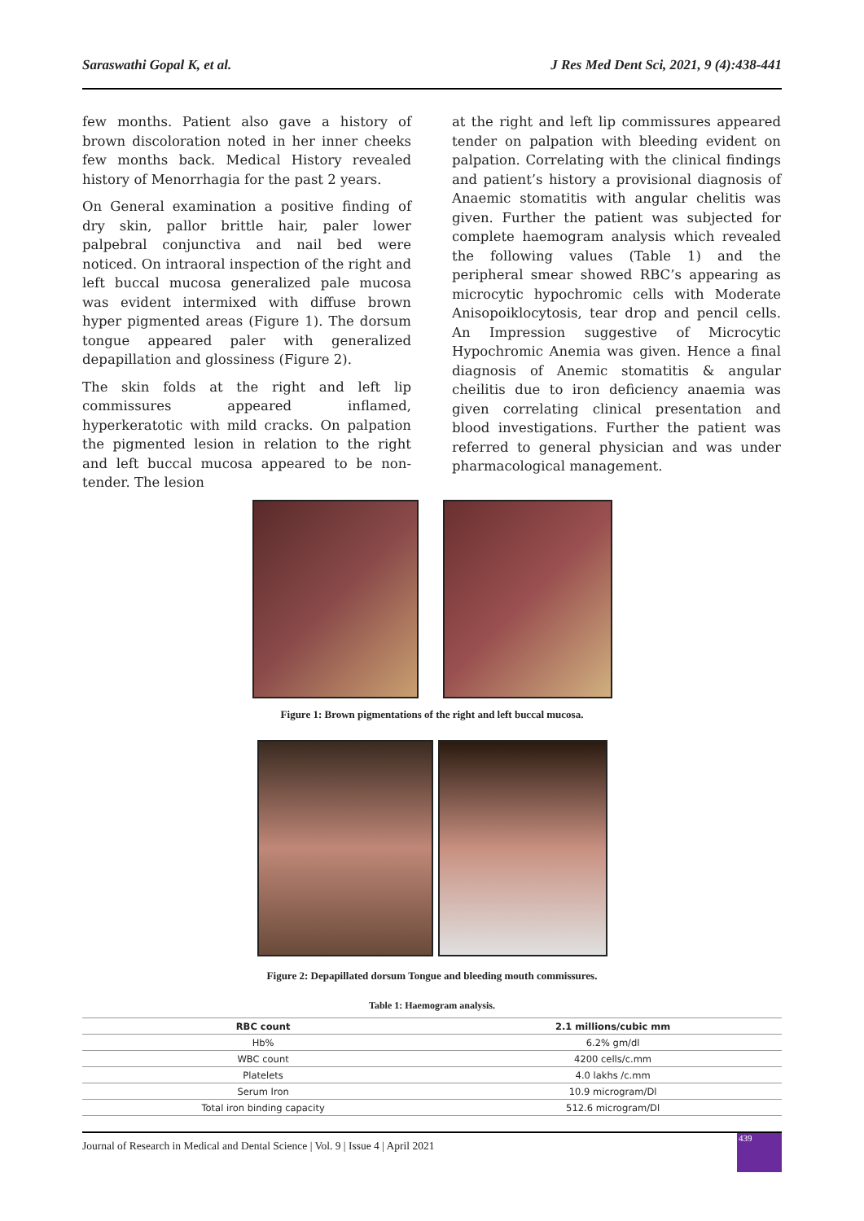Saraswathi Gopal K, et al. J Res Med Dent Sci, 2021, 9 (4):438-441
few months. Patient also gave a history of brown discoloration noted in her inner cheeks few months back. Medical History revealed history of Menorrhagia for the past 2 years.
On General examination a positive finding of dry skin, pallor brittle hair, paler lower palpebral conjunctiva and nail bed were noticed. On intraoral inspection of the right and left buccal mucosa generalized pale mucosa was evident intermixed with diffuse brown hyper pigmented areas (Figure 1). The dorsum tongue appeared paler with generalized depapillation and glossiness (Figure 2).
The skin folds at the right and left lip commissures appeared inflamed, hyperkeratotic with mild cracks. On palpation the pigmented lesion in relation to the right and left buccal mucosa appeared to be non-tender. The lesion
at the right and left lip commissures appeared tender on palpation with bleeding evident on palpation. Correlating with the clinical findings and patient’s history a provisional diagnosis of Anaemic stomatitis with angular chelitis was given. Further the patient was subjected for complete haemogram analysis which revealed the following values (Table 1) and the peripheral smear showed RBC’s appearing as microcytic hypochromic cells with Moderate Anisopoiklocytosis, tear drop and pencil cells. An Impression suggestive of Microcytic Hypochromic Anemia was given. Hence a final diagnosis of Anemic stomatitis & angular cheilitis due to iron deficiency anaemia was given correlating clinical presentation and blood investigations. Further the patient was referred to general physician and was under pharmacological management.
Figure 1: Brown pigmentations of the right and left buccal mucosa.
Figure 2: Depapillated dorsum Tongue and bleeding mouth commissures.
Table 1: Haemogram analysis.
| RBC count | 2.1 millions/cubic mm |
| --- | --- |
| Hb% | 6.2% gm/dl |
| WBC count | 4200 cells/c.mm |
| Platelets | 4.0 lakhs /c.mm |
| Serum Iron | 10.9 microgram/Dl |
| Total iron binding capacity | 512.6 microgram/Dl |
Journal of Research in Medical and Dental Science | Vol. 9 | Issue 4 | April 2021
439